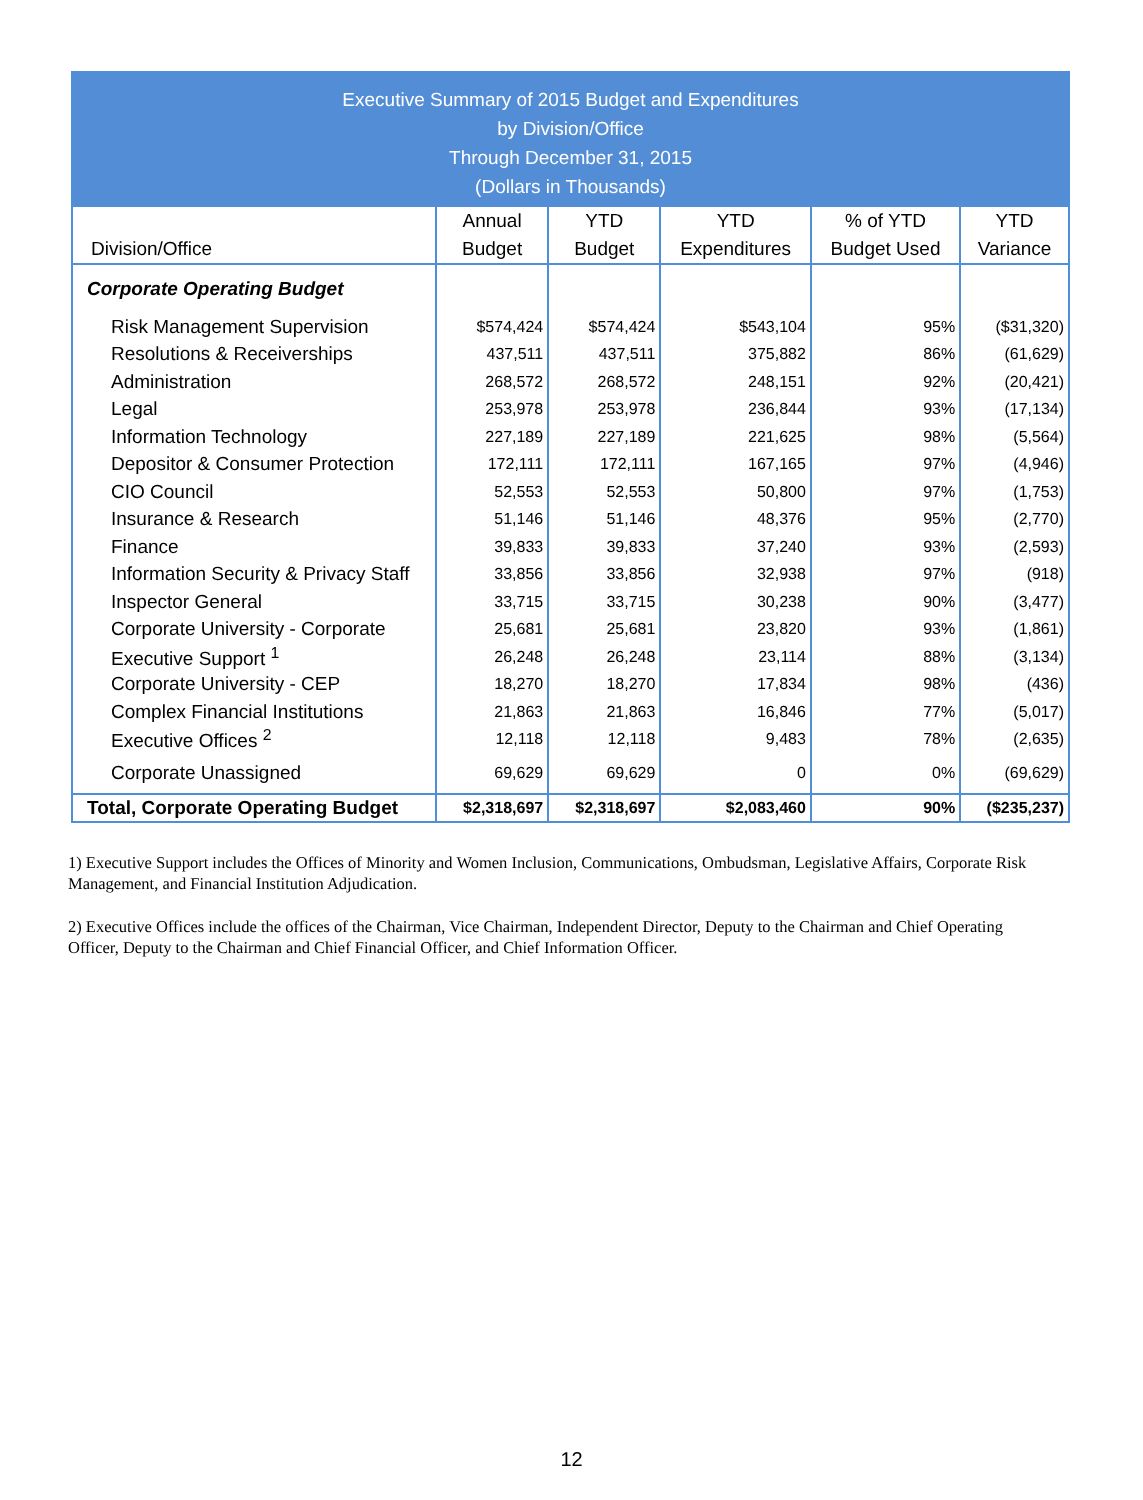| Executive Summary of 2015 Budget and Expenditures by Division/Office Through December 31, 2015 (Dollars in Thousands) | | | | | |
| Division/Office | Annual Budget | YTD Budget | YTD Expenditures | % of YTD Budget Used | YTD Variance |
| Corporate Operating Budget | | | | | |
| Risk Management Supervision | $574,424 | $574,424 | $543,104 | 95% | ($31,320) |
| Resolutions & Receiverships | 437,511 | 437,511 | 375,882 | 86% | (61,629) |
| Administration | 268,572 | 268,572 | 248,151 | 92% | (20,421) |
| Legal | 253,978 | 253,978 | 236,844 | 93% | (17,134) |
| Information Technology | 227,189 | 227,189 | 221,625 | 98% | (5,564) |
| Depositor & Consumer Protection | 172,111 | 172,111 | 167,165 | 97% | (4,946) |
| CIO Council | 52,553 | 52,553 | 50,800 | 97% | (1,753) |
| Insurance & Research | 51,146 | 51,146 | 48,376 | 95% | (2,770) |
| Finance | 39,833 | 39,833 | 37,240 | 93% | (2,593) |
| Information Security & Privacy Staff | 33,856 | 33,856 | 32,938 | 97% | (918) |
| Inspector General | 33,715 | 33,715 | 30,238 | 90% | (3,477) |
| Corporate University - Corporate | 25,681 | 25,681 | 23,820 | 93% | (1,861) |
| Executive Support <sup>1</sup> | 26,248 | 26,248 | 23,114 | 88% | (3,134) |
| Corporate University - CEP | 18,270 | 18,270 | 17,834 | 98% | (436) |
| Complex Financial Institutions | 21,863 | 21,863 | 16,846 | 77% | (5,017) |
| Executive Offices <sup>2</sup> | 12,118 | 12,118 | 9,483 | 78% | (2,635) |
| Corporate Unassigned | 69,629 | 69,629 | 0 | 0% | (69,629) |
| Total, Corporate Operating Budget | $2,318,697 | $2,318,697 | $2,083,460 | 90% | ($235,237) |
1) Executive Support includes the Offices of Minority and Women Inclusion, Communications, Ombudsman, Legislative Affairs, Corporate Risk Management, and Financial Institution Adjudication.
2) Executive Offices include the offices of the Chairman, Vice Chairman, Independent Director, Deputy to the Chairman and Chief Operating Officer, Deputy to the Chairman and Chief Financial Officer, and Chief Information Officer.
12